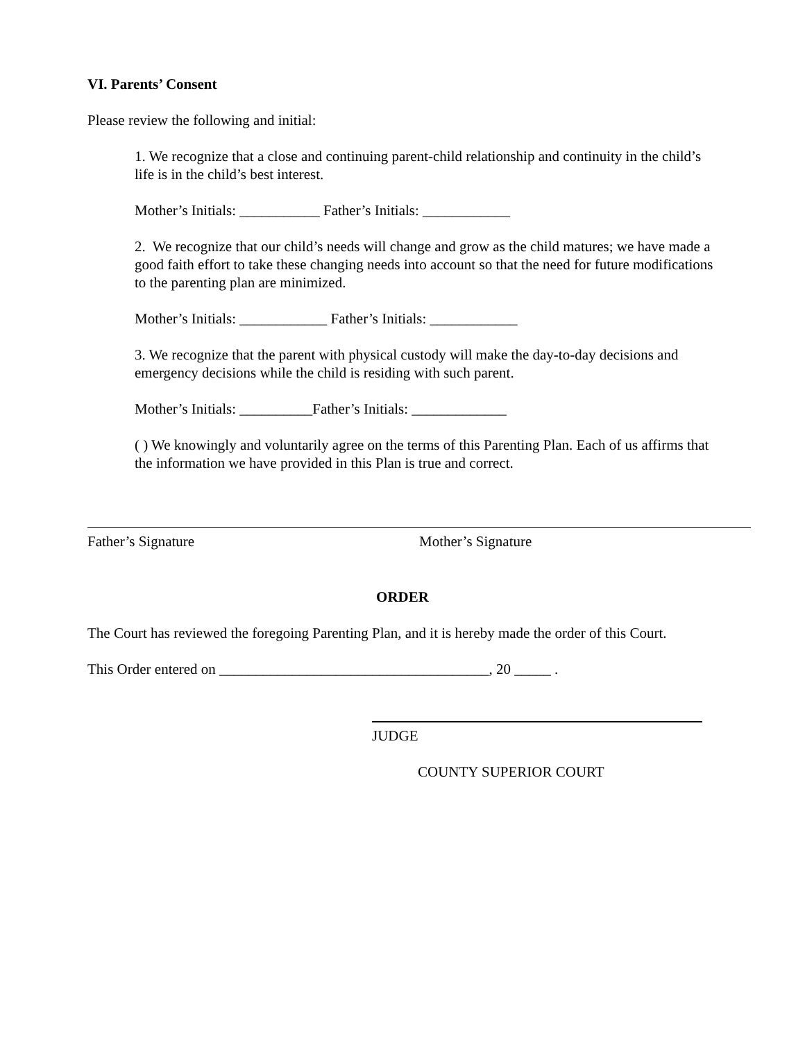VI. Parents’ Consent
Please review the following and initial:
1. We recognize that a close and continuing parent-child relationship and continuity in the child’s life is in the child’s best interest.
Mother’s Initials: ___________ Father’s Initials: ____________
2. We recognize that our child’s needs will change and grow as the child matures; we have made a good faith effort to take these changing needs into account so that the need for future modifications to the parenting plan are minimized.
Mother’s Initials: ____________ Father’s Initials: ____________
3. We recognize that the parent with physical custody will make the day-to-day decisions and emergency decisions while the child is residing with such parent.
Mother’s Initials: __________Father’s Initials: _____________
( ) We knowingly and voluntarily agree on the terms of this Parenting Plan. Each of us affirms that the information we have provided in this Plan is true and correct.
Father’s Signature Mother’s Signature
ORDER
The Court has reviewed the foregoing Parenting Plan, and it is hereby made the order of this Court.
This Order entered on _____________________________________, 20 _____ .
JUDGE
COUNTY SUPERIOR COURT